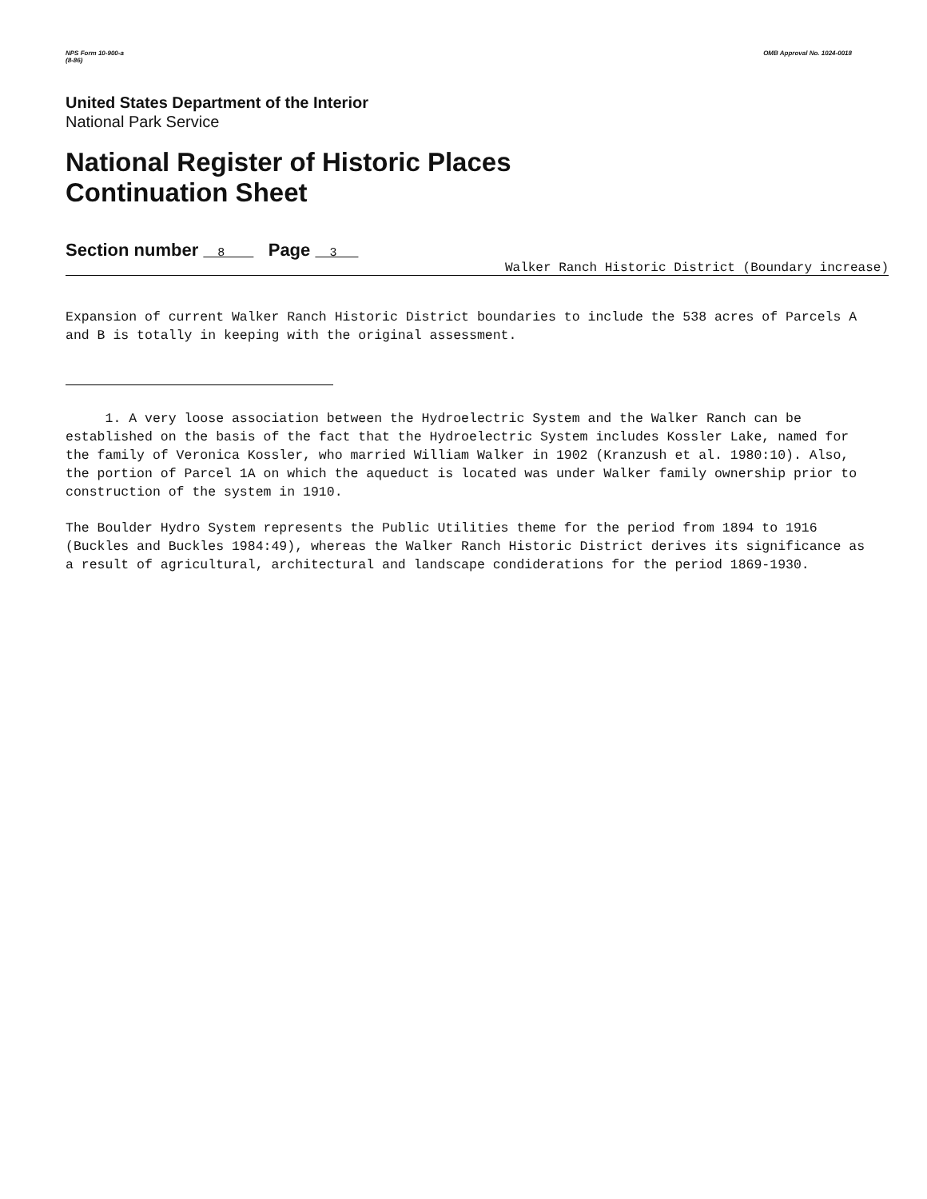NPS Form 10-900-a
(8-86)
OMB Approval No. 1024-0018
United States Department of the Interior
National Park Service
National Register of Historic Places
Continuation Sheet
Section number 8 Page 3
Walker Ranch Historic District (Boundary increase)
Expansion of current Walker Ranch Historic District boundaries to include the 538 acres of Parcels A and B is totally in keeping with the original assessment.
1. A very loose association between the Hydroelectric System and the Walker Ranch can be established on the basis of the fact that the Hydroelectric System includes Kossler Lake, named for the family of Veronica Kossler, who married William Walker in 1902 (Kranzush et al. 1980:10). Also, the portion of Parcel 1A on which the aqueduct is located was under Walker family ownership prior to construction of the system in 1910.
The Boulder Hydro System represents the Public Utilities theme for the period from 1894 to 1916 (Buckles and Buckles 1984:49), whereas the Walker Ranch Historic District derives its significance as a result of agricultural, architectural and landscape condiderations for the period 1869-1930.